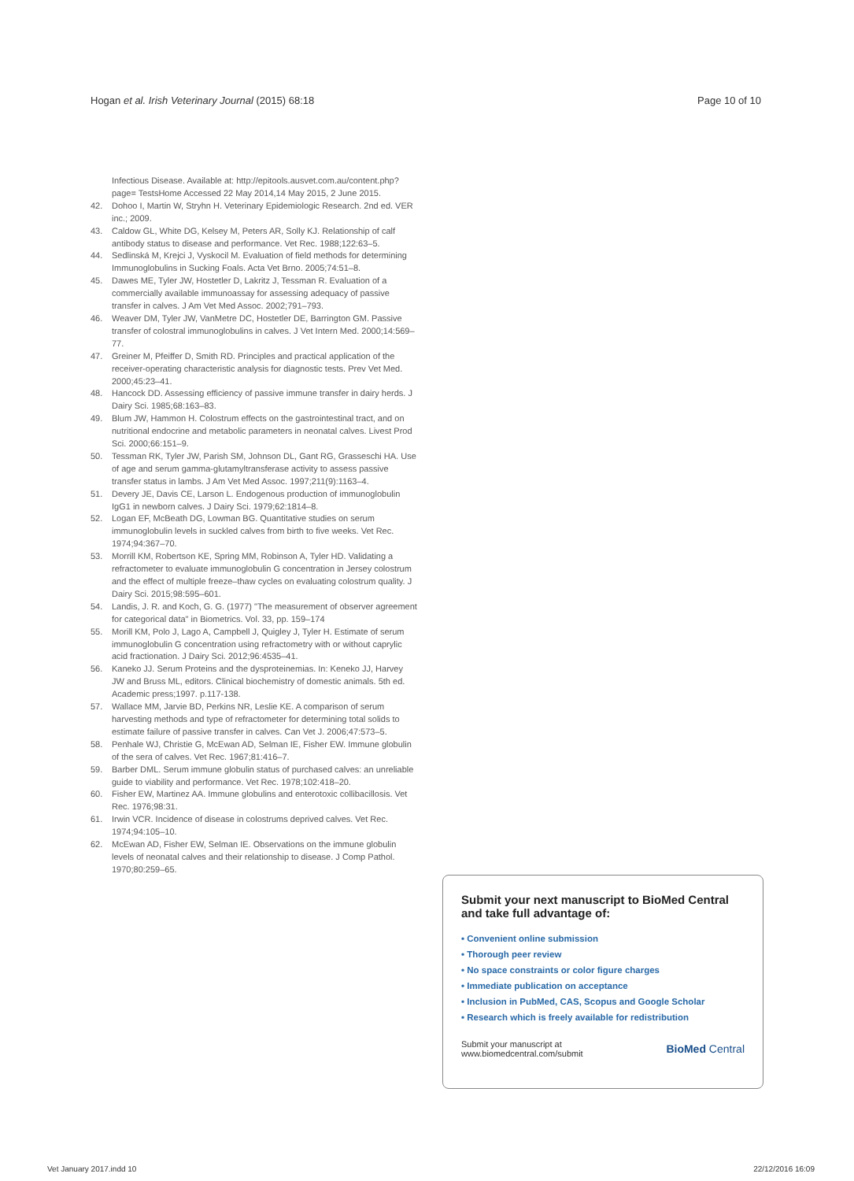Hogan et al. Irish Veterinary Journal (2015) 68:18 Page 10 of 10
Infectious Disease. Available at: http://epitools.ausvet.com.au/content.php?page= TestsHome Accessed 22 May 2014,14 May 2015, 2 June 2015.
42. Dohoo I, Martin W, Stryhn H. Veterinary Epidemiologic Research. 2nd ed. VER inc.; 2009.
43. Caldow GL, White DG, Kelsey M, Peters AR, Solly KJ. Relationship of calf antibody status to disease and performance. Vet Rec. 1988;122:63–5.
44. Sedlinská M, Krejci J, Vyskocil M. Evaluation of field methods for determining Immunoglobulins in Sucking Foals. Acta Vet Brno. 2005;74:51–8.
45. Dawes ME, Tyler JW, Hostetler D, Lakritz J, Tessman R. Evaluation of a commercially available immunoassay for assessing adequacy of passive transfer in calves. J Am Vet Med Assoc. 2002;791–793.
46. Weaver DM, Tyler JW, VanMetre DC, Hostetler DE, Barrington GM. Passive transfer of colostral immunoglobulins in calves. J Vet Intern Med. 2000;14:569–77.
47. Greiner M, Pfeiffer D, Smith RD. Principles and practical application of the receiver-operating characteristic analysis for diagnostic tests. Prev Vet Med. 2000;45:23–41.
48. Hancock DD. Assessing efficiency of passive immune transfer in dairy herds. J Dairy Sci. 1985;68:163–83.
49. Blum JW, Hammon H. Colostrum effects on the gastrointestinal tract, and on nutritional endocrine and metabolic parameters in neonatal calves. Livest Prod Sci. 2000;66:151–9.
50. Tessman RK, Tyler JW, Parish SM, Johnson DL, Gant RG, Grasseschi HA. Use of age and serum gamma-glutamyltransferase activity to assess passive transfer status in lambs. J Am Vet Med Assoc. 1997;211(9):1163–4.
51. Devery JE, Davis CE, Larson L. Endogenous production of immunoglobulin IgG1 in newborn calves. J Dairy Sci. 1979;62:1814–8.
52. Logan EF, McBeath DG, Lowman BG. Quantitative studies on serum immunoglobulin levels in suckled calves from birth to five weeks. Vet Rec. 1974;94:367–70.
53. Morrill KM, Robertson KE, Spring MM, Robinson A, Tyler HD. Validating a refractometer to evaluate immunoglobulin G concentration in Jersey colostrum and the effect of multiple freeze–thaw cycles on evaluating colostrum quality. J Dairy Sci. 2015;98:595–601.
54. Landis, J. R. and Koch, G. G. (1977) "The measurement of observer agreement for categorical data" in Biometrics. Vol. 33, pp. 159–174
55. Morill KM, Polo J, Lago A, Campbell J, Quigley J, Tyler H. Estimate of serum immunoglobulin G concentration using refractometry with or without caprylic acid fractionation. J Dairy Sci. 2012;96:4535–41.
56. Kaneko JJ. Serum Proteins and the dysproteinemias. In: Keneko JJ, Harvey JW and Bruss ML, editors. Clinical biochemistry of domestic animals. 5th ed. Academic press;1997. p.117-138.
57. Wallace MM, Jarvie BD, Perkins NR, Leslie KE. A comparison of serum harvesting methods and type of refractometer for determining total solids to estimate failure of passive transfer in calves. Can Vet J. 2006;47:573–5.
58. Penhale WJ, Christie G, McEwan AD, Selman IE, Fisher EW. Immune globulin of the sera of calves. Vet Rec. 1967;81:416–7.
59. Barber DML. Serum immune globulin status of purchased calves: an unreliable guide to viability and performance. Vet Rec. 1978;102:418–20.
60. Fisher EW, Martinez AA. Immune globulins and enterotoxic collibacillosis. Vet Rec. 1976;98:31.
61. Irwin VCR. Incidence of disease in colostrums deprived calves. Vet Rec. 1974;94:105–10.
62. McEwan AD, Fisher EW, Selman IE. Observations on the immune globulin levels of neonatal calves and their relationship to disease. J Comp Pathol. 1970;80:259–65.
Submit your next manuscript to BioMed Central and take full advantage of:
• Convenient online submission
• Thorough peer review
• No space constraints or color figure charges
• Immediate publication on acceptance
• Inclusion in PubMed, CAS, Scopus and Google Scholar
• Research which is freely available for redistribution
Submit your manuscript at
www.biomedcentral.com/submit BioMed Central
Vet January 2017.indd 10 22/12/2016 16:09